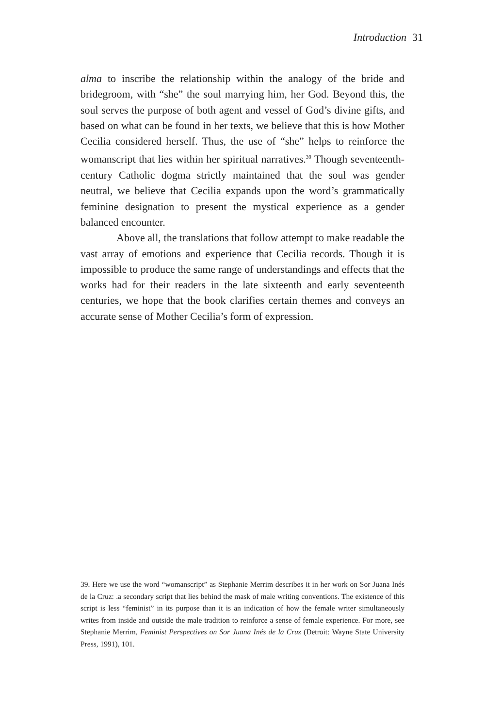Introduction 31
alma to inscribe the relationship within the analogy of the bride and bridegroom, with “she” the soul marrying him, her God. Beyond this, the soul serves the purpose of both agent and vessel of God’s divine gifts, and based on what can be found in her texts, we believe that this is how Mother Cecilia considered herself. Thus, the use of “she” helps to reinforce the womanscript that lies within her spiritual narratives.<sup>39</sup> Though seventeenth-century Catholic dogma strictly maintained that the soul was gender neutral, we believe that Cecilia expands upon the word’s grammatically feminine designation to present the mystical experience as a gender balanced encounter.
Above all, the translations that follow attempt to make readable the vast array of emotions and experience that Cecilia records. Though it is impossible to produce the same range of understandings and effects that the works had for their readers in the late sixteenth and early seventeenth centuries, we hope that the book clarifies certain themes and conveys an accurate sense of Mother Cecilia’s form of expression.
39. Here we use the word “womanscript” as Stephanie Merrim describes it in her work on Sor Juana Inés de la Cruz: .a secondary script that lies behind the mask of male writing conventions. The existence of this script is less “feminist” in its purpose than it is an indication of how the female writer simultaneously writes from inside and outside the male tradition to reinforce a sense of female experience. For more, see Stephanie Merrim, Feminist Perspectives on Sor Juana Inés de la Cruz (Detroit: Wayne State University Press, 1991), 101.